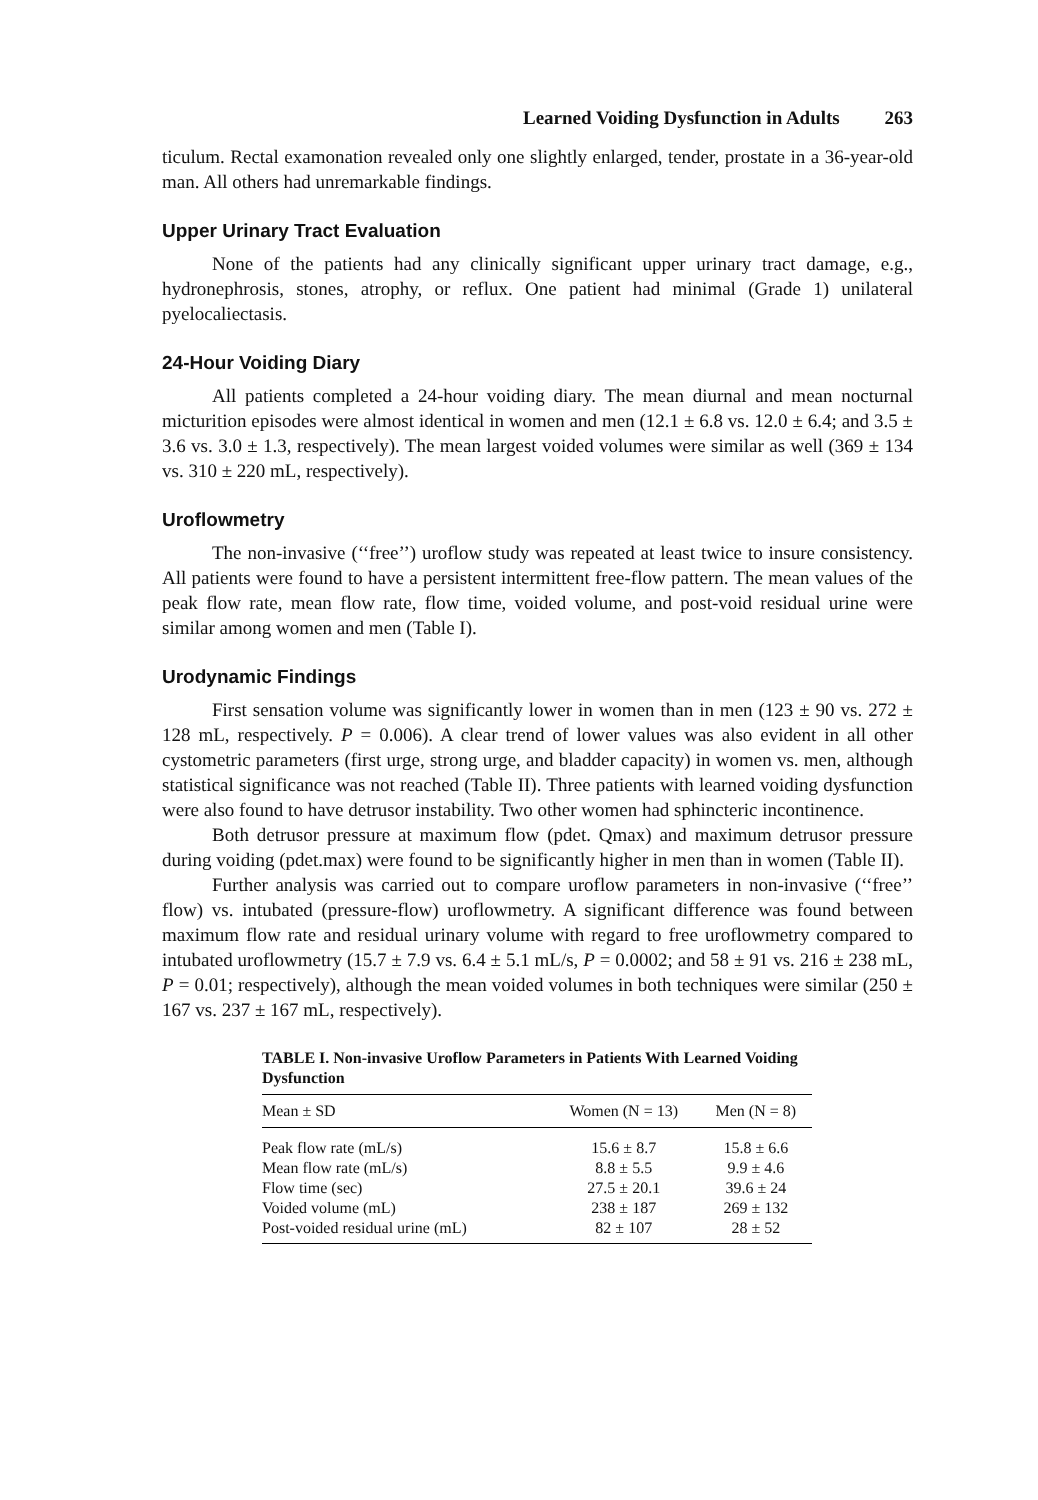Learned Voiding Dysfunction in Adults 263
ticulum. Rectal examonation revealed only one slightly enlarged, tender, prostate in a 36-year-old man. All others had unremarkable findings.
Upper Urinary Tract Evaluation
None of the patients had any clinically significant upper urinary tract damage, e.g., hydronephrosis, stones, atrophy, or reflux. One patient had minimal (Grade 1) unilateral pyelocaliectasis.
24-Hour Voiding Diary
All patients completed a 24-hour voiding diary. The mean diurnal and mean nocturnal micturition episodes were almost identical in women and men (12.1 ± 6.8 vs. 12.0 ± 6.4; and 3.5 ± 3.6 vs. 3.0 ± 1.3, respectively). The mean largest voided volumes were similar as well (369 ± 134 vs. 310 ± 220 mL, respectively).
Uroflowmetry
The non-invasive (‘‘free’’) uroflow study was repeated at least twice to insure consistency. All patients were found to have a persistent intermittent free-flow pattern. The mean values of the peak flow rate, mean flow rate, flow time, voided volume, and post-void residual urine were similar among women and men (Table I).
Urodynamic Findings
First sensation volume was significantly lower in women than in men (123 ± 90 vs. 272 ± 128 mL, respectively. P = 0.006). A clear trend of lower values was also evident in all other cystometric parameters (first urge, strong urge, and bladder capacity) in women vs. men, although statistical significance was not reached (Table II). Three patients with learned voiding dysfunction were also found to have detrusor instability. Two other women had sphincteric incontinence.
Both detrusor pressure at maximum flow (pdet. Qmax) and maximum detrusor pressure during voiding (pdet.max) were found to be significantly higher in men than in women (Table II).
Further analysis was carried out to compare uroflow parameters in non-invasive (‘‘free’’ flow) vs. intubated (pressure-flow) uroflowmetry. A significant difference was found between maximum flow rate and residual urinary volume with regard to free uroflowmetry compared to intubated uroflowmetry (15.7 ± 7.9 vs. 6.4 ± 5.1 mL/s, P = 0.0002; and 58 ± 91 vs. 216 ± 238 mL, P = 0.01; respectively), although the mean voided volumes in both techniques were similar (250 ± 167 vs. 237 ± 167 mL, respectively).
TABLE I. Non-invasive Uroflow Parameters in Patients With Learned Voiding Dysfunction
| Mean ± SD | Women (N = 13) | Men (N = 8) |
| --- | --- | --- |
| Peak flow rate (mL/s) | 15.6 ± 8.7 | 15.8 ± 6.6 |
| Mean flow rate (mL/s) | 8.8 ± 5.5 | 9.9 ± 4.6 |
| Flow time (sec) | 27.5 ± 20.1 | 39.6 ± 24 |
| Voided volume (mL) | 238 ± 187 | 269 ± 132 |
| Post-voided residual urine (mL) | 82 ± 107 | 28 ± 52 |